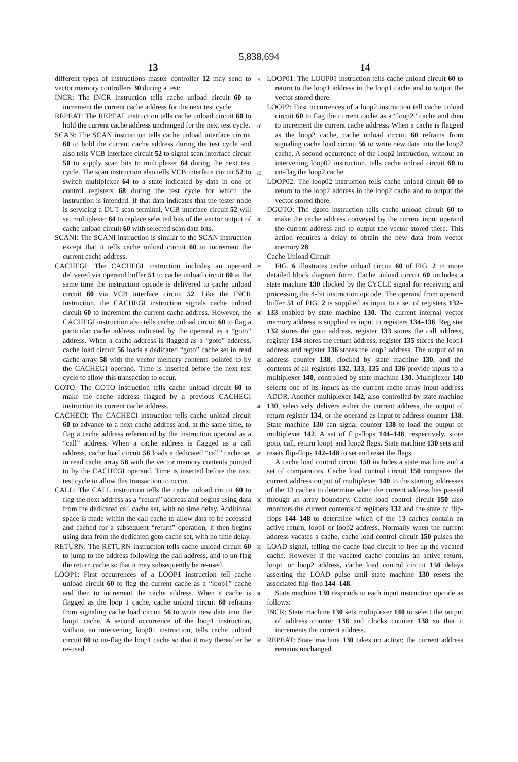5,838,694
13
different types of instructions master controller 12 may send to vector memory controllers 30 during a test:
INCR: The INCR instruction tells cache unload circuit 60 to increment the current cache address for the next test cycle.
REPEAT: The REPEAT instruction tells cache unload circuit 60 to hold the current cache address unchanged for the next test cycle.
SCAN: The SCAN instruction tells cache unload interface circuit 60 to hold the current cache address during the test cycle and also tells VCB interface circuit 52 to signal scan interface circuit 50 to supply scan bits to multiplexer 64 during the next test cycle. The scan instruction also tells VCB interface circuit 52 to switch multiplexer 64 to a state indicated by data in one of control registers 68 during the test cycle for which the instruction is intended. If that data indicates that the tester node is servicing a DUT scan terminal, VCB interface circuit 52 will set multiplexer 64 to replace selected bits of the vector output of cache unload circuit 60 with selected scan data bits.
SCANI: The SCANI instruction is similar to the SCAN instruction except that it tells cache unload circuit 60 to increment the current cache address.
CACHEGI: The CACHEGI instruction includes an operand delivered via operand buffer 51 to cache unload circuit 60 at the same time the instruction opcode is delivered to cache unload circuit 60 via VCB interface circuit 52. Like the INCR instruction, the CACHEGI instruction signals cache unload circuit 60 to increment the current cache address. However, the CACHEGI instruction also tells cache unload circuit 60 to flag a particular cache address indicated by the operand as a “goto” address. When a cache address is flagged as a “goto” address, cache load circuit 56 loads a dedicated “goto” cache set in read cache array 58 with the vector memory contents pointed to by the CACHEGI operand. Time is inserted before the next test cycle to allow this transaction to occur.
GOTO: The GOTO instruction tells cache unload circuit 60 to make the cache address flagged by a previous CACHEGI instruction its current cache address.
CACHECI: The CACHECI instruction tells cache unload circuit 60 to advance to a next cache address and, at the same time, to flag a cache address referenced by the instruction operand as a “call” address. When a cache address is flagged as a call address, cache load circuit 56 loads a dedicated “call” cache set in read cache array 58 with the vector memory contents pointed to by the CACHEGI operand. Time is inserted before the next test cycle to allow this transaction to occur.
CALL: The CALL instruction tells the cache unload circuit 60 to flag the next address as a “return” address and begins using data from the dedicated call cache set, with no time delay. Additional space is made within the call cache to allow data to be accessed and cached for a subsequent “return” operation, it then begins using data from the dedicated goto cache set, with no time delay.
RETURN: The RETURN instruction tells cache unload circuit 60 to jump to the address following the call address, and to un-flag the return cache so that it may subsequently be re-used.
LOOP1: First occurrences of a LOOP1 instruction tell cache unload circuit 60 to flag the current cache as a “loop1” cache and then to increment the cache address. When a cache is flagged as the loop 1 cache, cache unload circuit 60 refrains from signaling cache load circuit 56 to write new data into the loop1 cache. A second occurrence of the loop1 instruction, without an intervening loop01 instruction, tells cache unload circuit 60 to un-flag the loop1 cache so that it may thereafter be re-used.
5
10
15
20
25
30
35
40
45
50
55
60
65
14
LOOP01: The LOOP01 instruction tells cache unload circuit 60 to return to the loop1 address in the loop1 cache and to output the vector stored there.
LOOP2: First occurrences of a loop2 instruction tell cache unload circuit 60 to flag the current cache as a “loop2” cache and then to increment the current cache address. When a cache is flagged as the loop2 cache, cache unload circuit 60 refrains from signaling cache load circuit 56 to write new data into the loop2 cache. A second occurrence of the loop2 instruction, without an intervening loop02 instruction, tells cache unload circuit 60 to un-flag the loop2 cache.
LOOP02: The loop02 instruction tells cache unload circuit 60 to return to the loop2 address in the loop2 cache and to output the vector stored there.
DGOTO: The dgoto instruction tells cache unload circuit 60 to make the cache address conveyed by the current input operand the current address and to output the vector stored there. This action requires a delay to obtain the new data from vector memory 28.
Cache Unload Circuit
FIG. 6 illustrates cache unload circuit 60 of FIG. 2 in more detailed block diagram form. Cache unload circuit 60 includes a state machine 130 clocked by the CYCLE signal for receiving and processing the 4-bit instruction opcode. The operand from operand buffer 51 of FIG. 2 is supplied as input to a set of registers 132–133 enabled by state machine 130. The current internal vector memory address is supplied as input to registers 134–136. Register 132 stores the goto address, register 133 stores the call address, register 134 stores the return address, register 135 stores the loop1 address and register 136 stores the loop2 address. The output of an address counter 138, clocked by state machine 130, and the contents of all registers 132, 133, 135 and 136 provide inputs to a multiplexer 140, controlled by state machine 130. Multiplexer 140 selects one of its inputs as the current cache array input address ADDR. Another multiplexer 142, also controlled by state machine 130, selectively delivers either the current address, the output of return register 134, or the operand as input to address counter 138. State machine 130 can signal counter 138 to load the output of multiplexer 142. A set of flip-flops 144–148, respectively, store goto, call, return loop1 and loop2 flags. State machine 130 sets and resets flip-flops 142–148 to set and reset the flags.
A cache load control circuit 150 includes a state machine and a set of comparators. Cache load control circuit 150 compares the current address output of multiplexer 140 to the starting addresses of the 13 caches to determine when the current address has passed through an array boundary. Cache load control circuit 150 also monitors the current contents of registers 132 and the state of flip-flops 144–148 to determine which of the 13 caches contain an active return, loop1 or loop2 address. Normally when the current address vacates a cache, cache load control circuit 150 pulses the LOAD signal, telling the cache load circuit to free up the vacated cache. However if the vacated cache contains an active return, loop1 or loop2 address, cache load control circuit 150 delays asserting the LOAD pulse until state machine 130 resets the associated flip-flop 144–148.
State machine 130 responds to each input instruction opcode as follows:
INCR: State machine 130 sets multiplexer 140 to select the output of address counter 138 and clocks counter 138 so that it increments the current address.
REPEAT: State machine 130 takes no action; the current address remains unchanged.